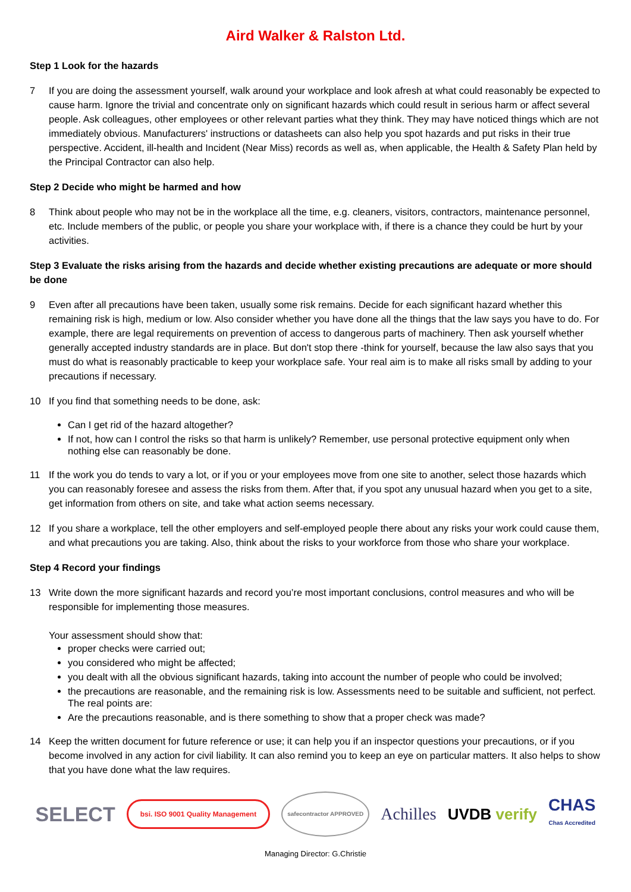Aird Walker & Ralston Ltd.
Step 1 Look for the hazards
7 If you are doing the assessment yourself, walk around your workplace and look afresh at what could reasonably be expected to cause harm. Ignore the trivial and concentrate only on significant hazards which could result in serious harm or affect several people. Ask colleagues, other employees or other relevant parties what they think. They may have noticed things which are not immediately obvious. Manufacturers' instructions or datasheets can also help you spot hazards and put risks in their true perspective. Accident, ill-health and Incident (Near Miss) records as well as, when applicable, the Health & Safety Plan held by the Principal Contractor can also help.
Step 2 Decide who might be harmed and how
8 Think about people who may not be in the workplace all the time, e.g. cleaners, visitors, contractors, maintenance personnel, etc. Include members of the public, or people you share your workplace with, if there is a chance they could be hurt by your activities.
Step 3 Evaluate the risks arising from the hazards and decide whether existing precautions are adequate or more should be done
9 Even after all precautions have been taken, usually some risk remains. Decide for each significant hazard whether this remaining risk is high, medium or low. Also consider whether you have done all the things that the law says you have to do. For example, there are legal requirements on prevention of access to dangerous parts of machinery. Then ask yourself whether generally accepted industry standards are in place. But don't stop there -think for yourself, because the law also says that you must do what is reasonably practicable to keep your workplace safe. Your real aim is to make all risks small by adding to your precautions if necessary.
10 If you find that something needs to be done, ask:
Can I get rid of the hazard altogether?
If not, how can I control the risks so that harm is unlikely? Remember, use personal protective equipment only when nothing else can reasonably be done.
11 If the work you do tends to vary a lot, or if you or your employees move from one site to another, select those hazards which you can reasonably foresee and assess the risks from them. After that, if you spot any unusual hazard when you get to a site, get information from others on site, and take what action seems necessary.
12 If you share a workplace, tell the other employers and self-employed people there about any risks your work could cause them, and what precautions you are taking. Also, think about the risks to your workforce from those who share your workplace.
Step 4 Record your findings
13 Write down the more significant hazards and record you’re most important conclusions, control measures and who will be responsible for implementing those measures.
Your assessment should show that:
proper checks were carried out;
you considered who might be affected;
you dealt with all the obvious significant hazards, taking into account the number of people who could be involved;
the precautions are reasonable, and the remaining risk is low. Assessments need to be suitable and sufficient, not perfect. The real points are:
Are the precautions reasonable, and is there something to show that a proper check was made?
14 Keep the written document for future reference or use; it can help you if an inspector questions your precautions, or if you become involved in any action for civil liability. It can also remind you to keep an eye on particular matters. It also helps to show that you have done what the law requires.
SELECT bsi. ISO 9001 Quality Management safecontractor APPROVED Achilles UVDB verify CHAS
Chas Accredited
Managing Director: G.Christie